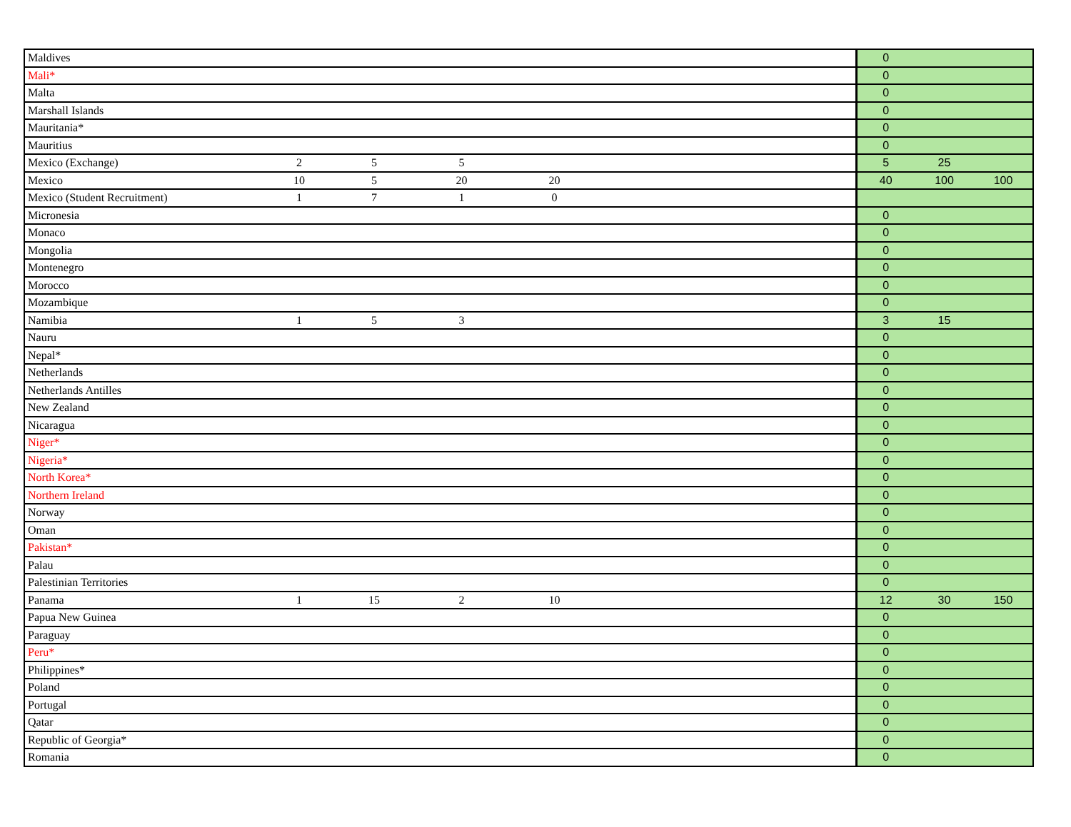| Maldives | | | | | | 0 | | |
| Mali* | | | | | | 0 | | |
| Malta | | | | | | 0 | | |
| Marshall Islands | | | | | | 0 | | |
| Mauritania* | | | | | | 0 | | |
| Mauritius | | | | | | 0 | | |
| Mexico (Exchange) | 2 | 5 | 5 | | | 5 | 25 | |
| Mexico | 10 | 5 | 20 | 20 | | 40 | 100 | 100 |
| Mexico (Student Recruitment) | 1 | 7 | 1 | 0 | | | | |
| Micronesia | | | | | | 0 | | |
| Monaco | | | | | | 0 | | |
| Mongolia | | | | | | 0 | | |
| Montenegro | | | | | | 0 | | |
| Morocco | | | | | | 0 | | |
| Mozambique | | | | | | 0 | | |
| Namibia | 1 | 5 | 3 | | | 3 | 15 | |
| Nauru | | | | | | 0 | | |
| Nepal* | | | | | | 0 | | |
| Netherlands | | | | | | 0 | | |
| Netherlands Antilles | | | | | | 0 | | |
| New Zealand | | | | | | 0 | | |
| Nicaragua | | | | | | 0 | | |
| Niger* | | | | | | 0 | | |
| Nigeria* | | | | | | 0 | | |
| North Korea* | | | | | | 0 | | |
| Northern Ireland | | | | | | 0 | | |
| Norway | | | | | | 0 | | |
| Oman | | | | | | 0 | | |
| Pakistan* | | | | | | 0 | | |
| Palau | | | | | | 0 | | |
| Palestinian Territories | | | | | | 0 | | |
| Panama | 1 | 15 | 2 | 10 | | 12 | 30 | 150 |
| Papua New Guinea | | | | | | 0 | | |
| Paraguay | | | | | | 0 | | |
| Peru* | | | | | | 0 | | |
| Philippines* | | | | | | 0 | | |
| Poland | | | | | | 0 | | |
| Portugal | | | | | | 0 | | |
| Qatar | | | | | | 0 | | |
| Republic of Georgia* | | | | | | 0 | | |
| Romania | | | | | | 0 | | |